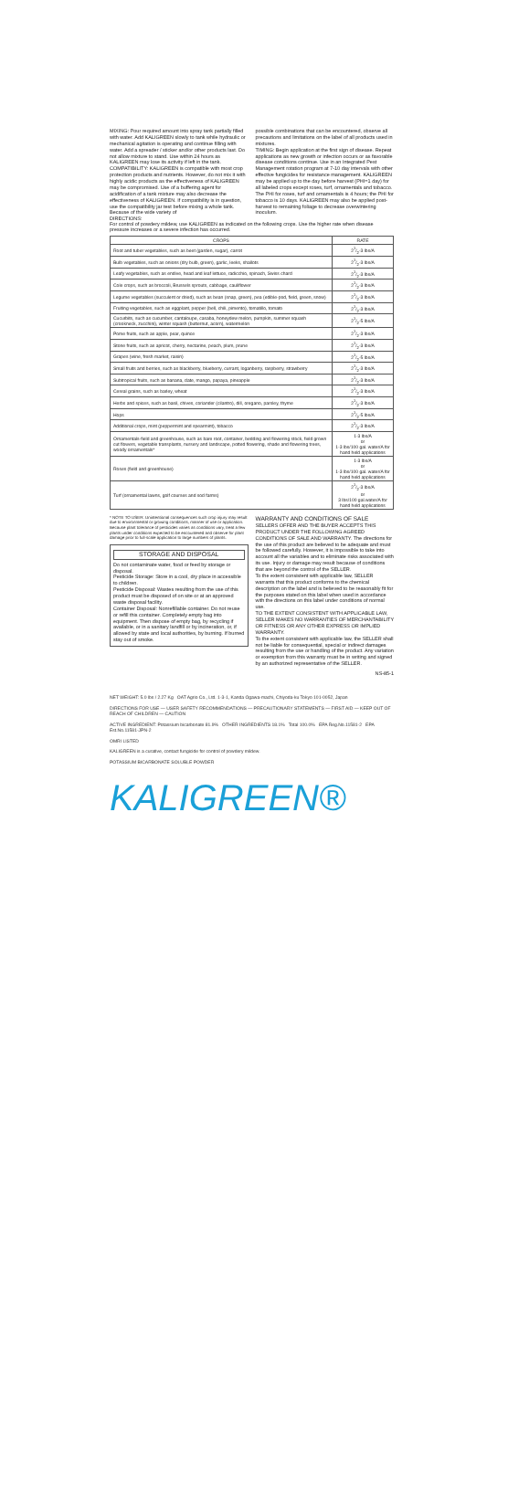MIXING: Pour required amount into spray tank partially filled with water. Add KALIGREEN slowly to tank while hydraulic or mechanical agitation is operating and continue filling with water. Add a spreader / sticker and/or other products last. Do not allow mixture to stand. Use within 24 hours as KALIGREEN may lose its activity if left in the tank.
COMPATIBILITY: KALIGREEN is compatible with most crop protection products and nutrients. However, do not mix it with highly acidic products as the effectiveness of KALIGREEN may be compromised. Use of a buffering agent for acidification of a tank mixture may also decrease the effectiveness of KALIGREEN. If compatibility is in question, use the compatibility jar test before mixing a whole tank. Because of the wide variety of
possible combinations that can be encountered, observe all precautions and limitations on the label of all products used in mixtures.
TIMING: Begin application at the first sign of disease. Repeat applications as new growth or infection occurs or as favorable disease conditions continue. Use in an Integrated Pest Management rotation program at 7-10 day intervals with other effective fungicides for resistance management. KALIGREEN may be applied up to the day before harvest (PHI=1 day) for all labeled crops except roses, turf, ornamentals and tobacco. The PHI for roses, turf and ornamentals is 4 hours; the PHI for tobacco is 10 days. KALIGREEN may also be applied post-harvest to remaining foliage to decrease overwintering inoculum.
DIRECTIONS:
For control of powdery mildew, use KALIGREEN as indicated on the following crops. Use the higher rate when disease pressure increases or a severe infection has occurred.
| CROPS | RATE |
| --- | --- |
| Root and tuber vegetables, such as beet (garden, sugar), carrot | 21/2-3 lbs/A |
| Bulb vegetables, such as onions (dry bulb, green), garlic, leeks, shallots | 21/2-3 lbs/A |
| Leafy vegetables, such as endive, head and leaf lettuce, radicchio, spinach, Swiss chard | 21/2-3 lbs/A |
| Cole crops, such as broccoli, Brussels sprouts, cabbage, cauliflower | 21/2-3 lbs/A |
| Legume vegetables (succulent or dried), such as bean (snap, green), pea (edible-pod, field, green, snow) | 21/2-3 lbs/A |
| Fruiting vegetables, such as eggplant, pepper (bell, chili, pimento), tomatillo, tomato | 21/2-3 lbs/A |
| Cucurbits, such as cucumber, cantaloupe, casaba, honeydew melon, pumpkin, summer squash (crookneck, zucchini), winter squash (butternut, acorn), watermelon | 21/2-5 lbs/A |
| Pome fruits, such as apple, pear, quince | 21/2-3 lbs/A |
| Stone fruits, such as apricot, cherry, nectarine, peach, plum, prune | 21/2-3 lbs/A |
| Grapes (wine, fresh market, raisin) | 21/2-5 lbs/A |
| Small fruits and berries, such as blackberry, blueberry, currant, loganberry, raspberry, strawberry | 21/2-3 lbs/A |
| Subtropical fruits, such as banana, date, mango, papaya, pineapple | 21/2-3 lbs/A |
| Cereal grains, such as barley, wheat | 21/2-3 lbs/A |
| Herbs and spices, such as basil, chives, coriander (cilantro), dill, oregano, parsley, thyme | 21/2-3 lbs/A |
| Hops | 21/2-5 lbs/A |
| Additional crops, mint (peppermint and spearmint), tobacco | 21/2-3 lbs/A |
| Ornamentals-field and greenhouse, such as bare root, container, bedding and flowering stock, field grown cut flowers, vegetable transplants, nursery and landscape, potted flowering, shade and flowering trees, woody ornamentals* | 1-3 lbs/A or 1-3 lbs/100 gal. water/A for hand held applications |
| Roses (field and greenhouse) | 1-3 lbs/A or 1-3 lbs/100 gal. water/A for hand held applications |
| Turf (ornamental lawns, golf courses and sod farms) | 21/2-3 lbs/A or 3 lbs/100 gal.water/A for hand held applications |
* NOTE TO USER: Unintentional consequences such crop injury may result due to environmental or growing conditions, manner of use or application. Because plant tolerance of pesticides varies as conditions vary, treat a few plants under conditions expected to be encountered and observe for plant damage prior to full-scale application to large numbers of plants.
STORAGE AND DISPOSAL
Do not contaminate water, food or feed by storage or disposal.
Pesticide Storage: Store in a cool, dry place in accessible to children.
Pesticide Disposal: Wastes resulting from the use of this product must be disposed of on site or at an approved waste disposal facility.
Container Disposal: Nonrefillable container. Do not reuse or refill this container. Completely empty bag into equipment. Then dispose of empty bag, by recycling if available, or in a sanitary landfill or by incineration, or, if allowed by state and local authorities, by burning. If burned stay out of smoke.
WARRANTY AND CONDITIONS OF SALE
SELLERS OFFER AND THE BUYER ACCEPTS THIS PRODUCT UNDER THE FOLLOWING AGREED CONDITIONS OF SALE AND WARRANTY. The directions for the use of this product are believed to be adequate and must be followed carefully. However, it is impossible to take into account all the variables and to eliminate risks associated with its use. Injury or damage may result because of conditions that are beyond the control of the SELLER.
To the extent consistent with applicable law, SELLER warrants that this product conforms to the chemical description on the label and is believed to be reasonably fit for the purposes stated on this label when used in accordance with the directions on this label under conditions of normal use.
TO THE EXTENT CONSISTENT WITH APPLICABLE LAW, SELLER MAKES NO WARRANTIES OF MERCHANTABILITY OR FITNESS OR ANY OTHER EXPRESS OR IMPLIED WARRANTY.
To the extent consistent with applicable law, the SELLER shall not be liable for consequential, special or indirect damages resulting from the use or handling of the product. Any variation or exemption from this warranty must be in writing and signed by an authorized representative of the SELLER.
NS-85-1
NET WEIGHT: 5.0 lbs / 2.27 Kg OAT Agrio Co., Ltd. 1-3-1, Kanda Ogawa-machi, Chiyoda-ku Tokyo 101-0052, Japan
DIRECTIONS FOR USE — USER SAFETY RECOMMENDATIONS — PRECAUTIONARY STATEMENTS — FIRST AID — KEEP OUT OF REACH OF CHILDREN — CAUTION
ACTIVE INGREDIENT: Potassium bicarbonate 81.9% OTHER INGREDIENTS 18.1% Total 100.0% EPA Reg.No.11581-2 EPA Est.No.11581-JPN-2
OMRI LISTED
KALIGREEN is a curative, contact fungicide for control of powdery mildew.
POTASSIUM BICARBONATE SOLUBLE POWDER
KALIGREEN®